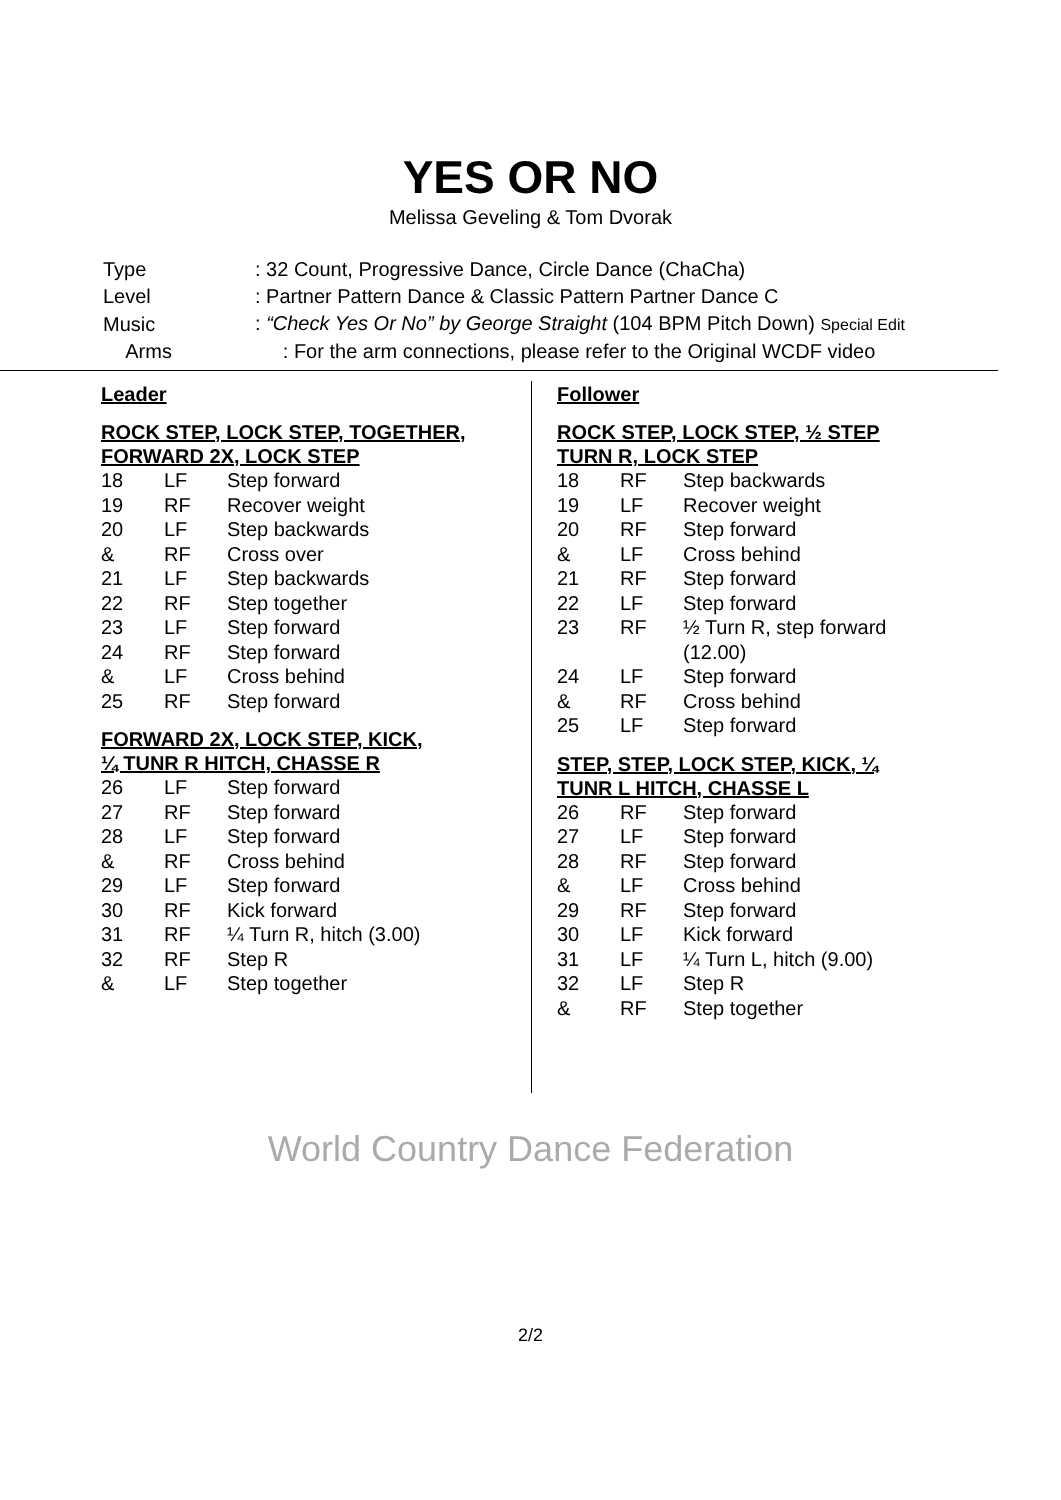YES OR NO
Melissa Geveling & Tom Dvorak
| Type | : 32 Count, Progressive Dance, Circle Dance (ChaCha) |
| Level | : Partner Pattern Dance & Classic Pattern Partner Dance C |
| Music | : “Check Yes Or No” by George Straight (104 BPM Pitch Down) Special Edit |
| Arms | : For the arm connections, please refer to the Original WCDF video |
Leader
ROCK STEP, LOCK STEP, TOGETHER,
FORWARD 2X, LOCK STEP
| 18 | LF | Step forward |
| 19 | RF | Recover weight |
| 20 | LF | Step backwards |
| & | RF | Cross over |
| 21 | LF | Step backwards |
| 22 | RF | Step together |
| 23 | LF | Step forward |
| 24 | RF | Step forward |
| & | LF | Cross behind |
| 25 | RF | Step forward |
FORWARD 2X, LOCK STEP, KICK,
¼ TUNR R HITCH, CHASSE R
| 26 | LF | Step forward |
| 27 | RF | Step forward |
| 28 | LF | Step forward |
| & | RF | Cross behind |
| 29 | LF | Step forward |
| 30 | RF | Kick forward |
| 31 | RF | ¼ Turn R, hitch (3.00) |
| 32 | RF | Step R |
| & | LF | Step together |
Follower
ROCK STEP, LOCK STEP, ½ STEP
TURN R, LOCK STEP
| 18 | RF | Step backwards |
| 19 | LF | Recover weight |
| 20 | RF | Step forward |
| & | LF | Cross behind |
| 21 | RF | Step forward |
| 22 | LF | Step forward |
| 23 | RF | ½ Turn R, step forward (12.00) |
| 24 | LF | Step forward |
| & | RF | Cross behind |
| 25 | LF | Step forward |
STEP, STEP, LOCK STEP, KICK, ¼
TUNR L HITCH, CHASSE L
| 26 | RF | Step forward |
| 27 | LF | Step forward |
| 28 | RF | Step forward |
| & | LF | Cross behind |
| 29 | RF | Step forward |
| 30 | LF | Kick forward |
| 31 | LF | ¼ Turn L, hitch (9.00) |
| 32 | LF | Step R |
| & | RF | Step together |
World Country Dance Federation
2/2